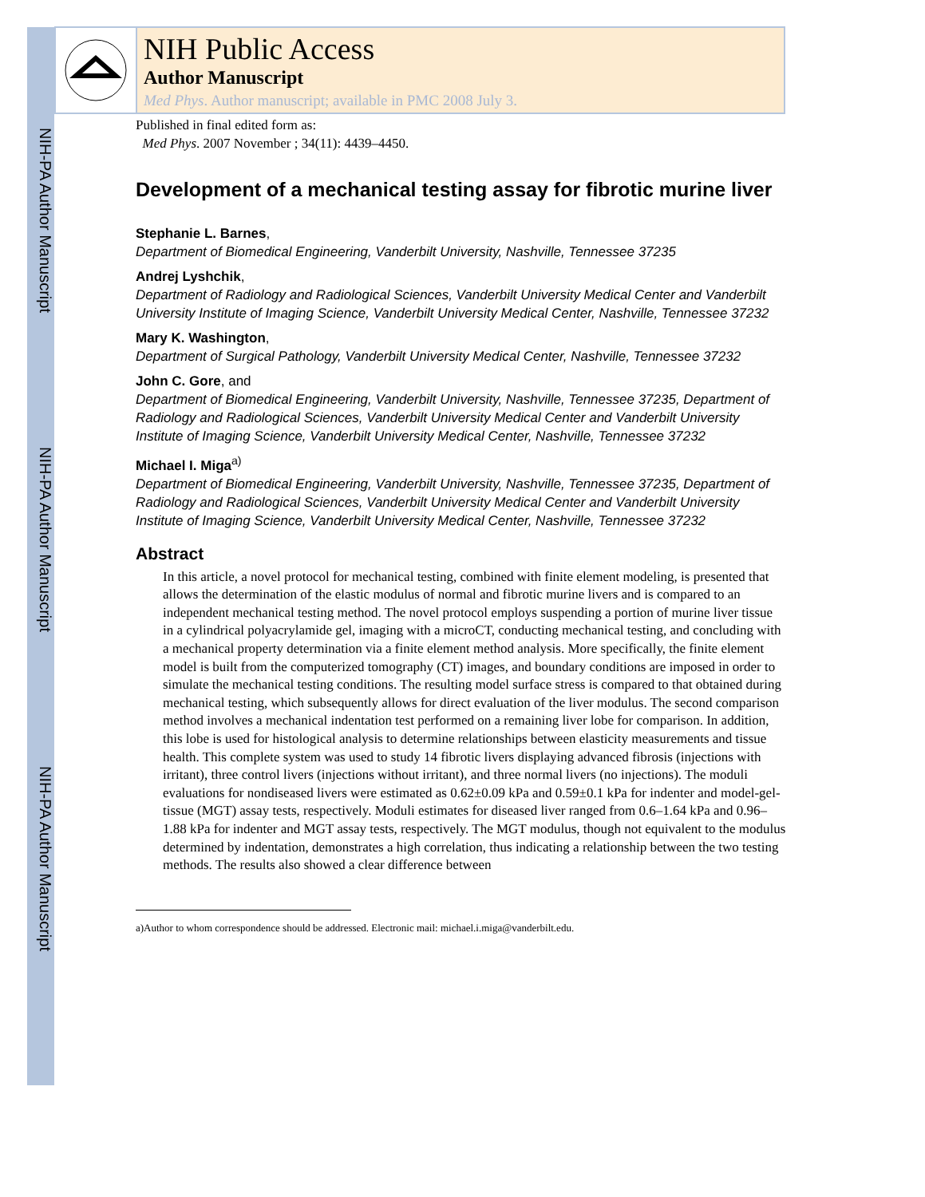NIH-PA Author Manuscript
NIH-PA Author Manuscript
NIH-PA Author Manuscript
NIH Public Access
Author Manuscript
Med Phys. Author manuscript; available in PMC 2008 July 3.
Published in final edited form as:
Med Phys. 2007 November ; 34(11): 4439–4450.
Development of a mechanical testing assay for fibrotic murine liver
Stephanie L. Barnes,
Department of Biomedical Engineering, Vanderbilt University, Nashville, Tennessee 37235
Andrej Lyshchik,
Department of Radiology and Radiological Sciences, Vanderbilt University Medical Center and Vanderbilt University Institute of Imaging Science, Vanderbilt University Medical Center, Nashville, Tennessee 37232
Mary K. Washington,
Department of Surgical Pathology, Vanderbilt University Medical Center, Nashville, Tennessee 37232
John C. Gore, and
Department of Biomedical Engineering, Vanderbilt University, Nashville, Tennessee 37235, Department of Radiology and Radiological Sciences, Vanderbilt University Medical Center and Vanderbilt University Institute of Imaging Science, Vanderbilt University Medical Center, Nashville, Tennessee 37232
Michael I. Miga<sup>a)</sup>
Department of Biomedical Engineering, Vanderbilt University, Nashville, Tennessee 37235, Department of Radiology and Radiological Sciences, Vanderbilt University Medical Center and Vanderbilt University Institute of Imaging Science, Vanderbilt University Medical Center, Nashville, Tennessee 37232
Abstract
In this article, a novel protocol for mechanical testing, combined with finite element modeling, is presented that allows the determination of the elastic modulus of normal and fibrotic murine livers and is compared to an independent mechanical testing method. The novel protocol employs suspending a portion of murine liver tissue in a cylindrical polyacrylamide gel, imaging with a microCT, conducting mechanical testing, and concluding with a mechanical property determination via a finite element method analysis. More specifically, the finite element model is built from the computerized tomography (CT) images, and boundary conditions are imposed in order to simulate the mechanical testing conditions. The resulting model surface stress is compared to that obtained during mechanical testing, which subsequently allows for direct evaluation of the liver modulus. The second comparison method involves a mechanical indentation test performed on a remaining liver lobe for comparison. In addition, this lobe is used for histological analysis to determine relationships between elasticity measurements and tissue health. This complete system was used to study 14 fibrotic livers displaying advanced fibrosis (injections with irritant), three control livers (injections without irritant), and three normal livers (no injections). The moduli evaluations for nondiseased livers were estimated as 0.62±0.09 kPa and 0.59±0.1 kPa for indenter and model-gel-tissue (MGT) assay tests, respectively. Moduli estimates for diseased liver ranged from 0.6–1.64 kPa and 0.96–1.88 kPa for indenter and MGT assay tests, respectively. The MGT modulus, though not equivalent to the modulus determined by indentation, demonstrates a high correlation, thus indicating a relationship between the two testing methods. The results also showed a clear difference between
a)Author to whom correspondence should be addressed. Electronic mail: michael.i.miga@vanderbilt.edu.